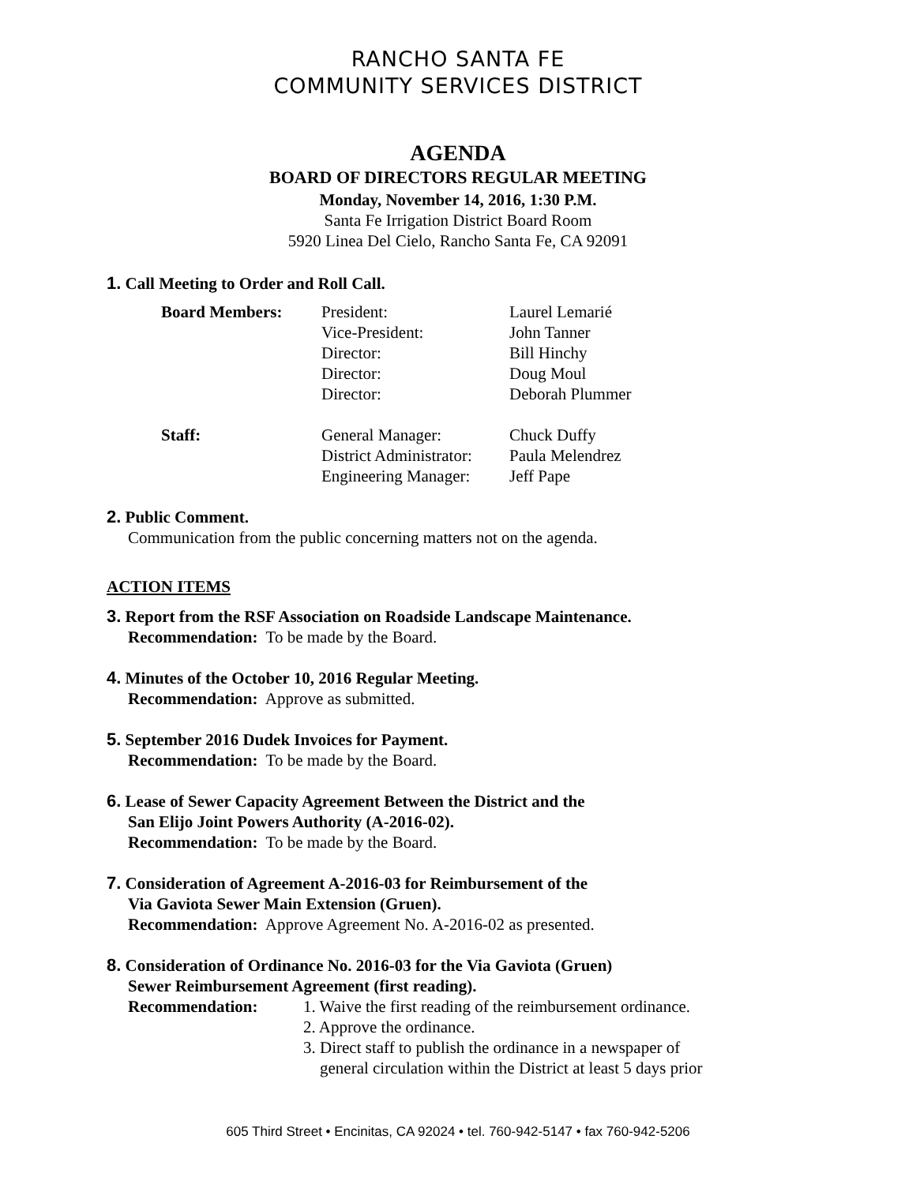RANCHO SANTA FE
COMMUNITY SERVICES DISTRICT
AGENDA
BOARD OF DIRECTORS REGULAR MEETING
Monday, November 14, 2016, 1:30 P.M.
Santa Fe Irrigation District Board Room
5920 Linea Del Cielo, Rancho Santa Fe, CA 92091
1. Call Meeting to Order and Roll Call.
| Board Members: | President: | Laurel Lemarié |
| | Vice-President: | John Tanner |
| | Director: | Bill Hinchy |
| | Director: | Doug Moul |
| | Director: | Deborah Plummer |
| Staff: | General Manager: | Chuck Duffy |
| | District Administrator: | Paula Melendrez |
| | Engineering Manager: | Jeff Pape |
2. Public Comment.
Communication from the public concerning matters not on the agenda.
ACTION ITEMS
3. Report from the RSF Association on Roadside Landscape Maintenance.
Recommendation: To be made by the Board.
4. Minutes of the October 10, 2016 Regular Meeting.
Recommendation: Approve as submitted.
5. September 2016 Dudek Invoices for Payment.
Recommendation: To be made by the Board.
6. Lease of Sewer Capacity Agreement Between the District and the
San Elijo Joint Powers Authority (A-2016-02).
Recommendation: To be made by the Board.
7. Consideration of Agreement A-2016-03 for Reimbursement of the
Via Gaviota Sewer Main Extension (Gruen).
Recommendation: Approve Agreement No. A-2016-02 as presented.
8. Consideration of Ordinance No. 2016-03 for the Via Gaviota (Gruen)
Sewer Reimbursement Agreement (first reading).
Recommendation: 1. Waive the first reading of the reimbursement ordinance.
2. Approve the ordinance.
3. Direct staff to publish the ordinance in a newspaper of
general circulation within the District at least 5 days prior
605 Third Street • Encinitas, CA 92024 • tel. 760-942-5147 • fax 760-942-5206